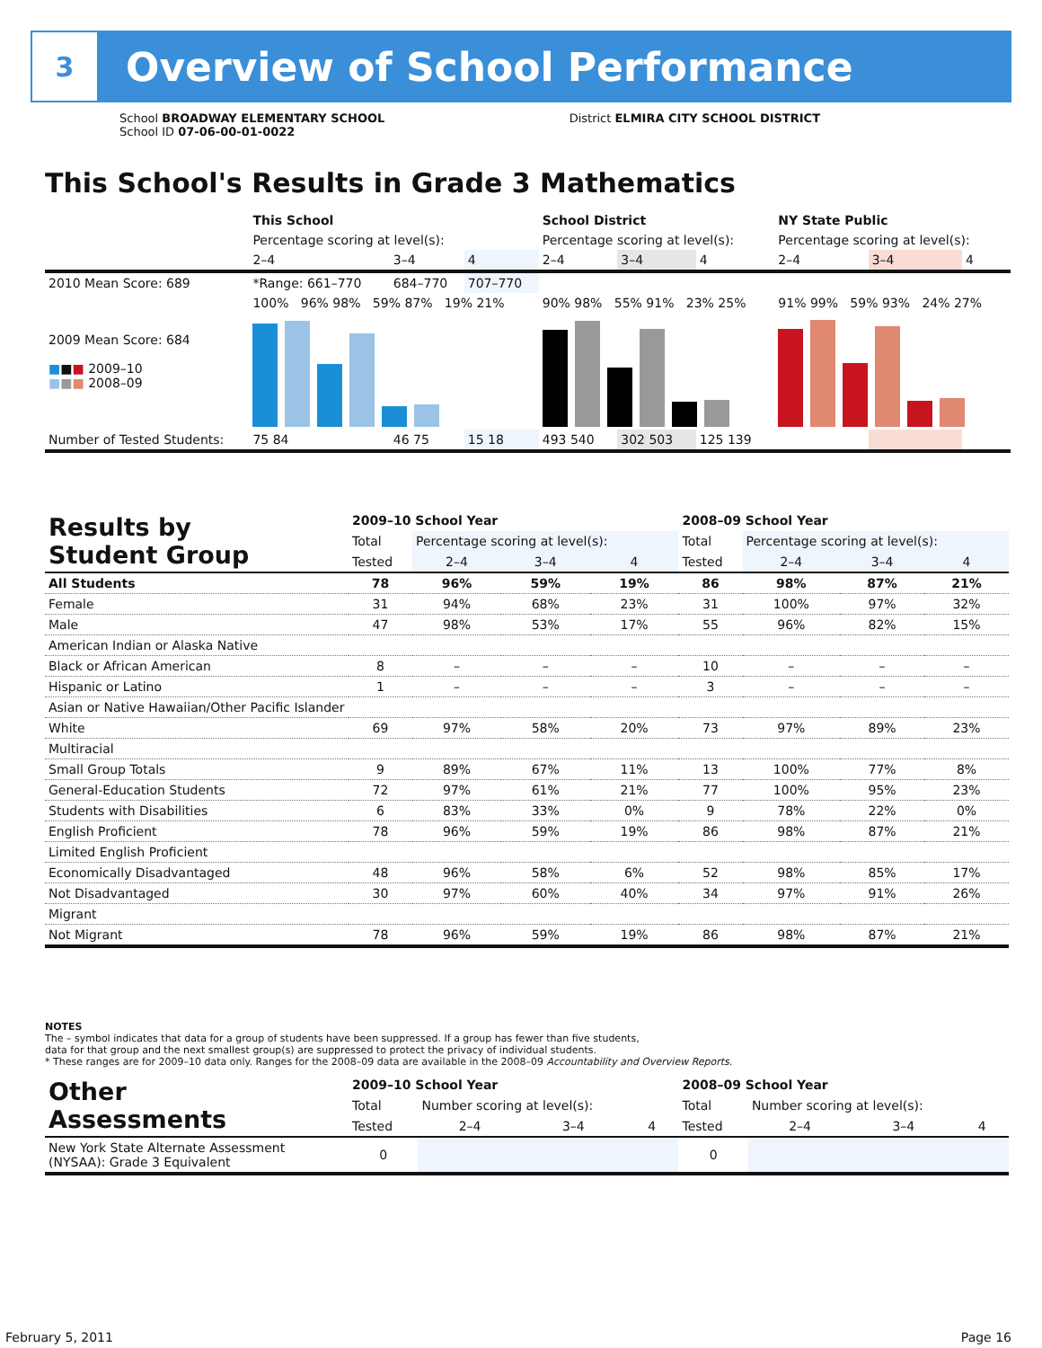3
Overview of School Performance
School BROADWAY ELEMENTARY SCHOOL
School ID 07-06-00-01-0022
District ELMIRA CITY SCHOOL DISTRICT
This School's Results in Grade 3 Mathematics
| | This School | | | School District | | | NY State Public | | |
| --- | --- | --- | --- | --- | --- | --- | --- | --- | --- |
| | Percentage scoring at level(s): | | | Percentage scoring at level(s): | | | Percentage scoring at level(s): | | |
| | 2–4 | 3–4 | 4 | 2–4 | 3–4 | 4 | 2–4 | 3–4 | 4 |
| 2010 Mean Score: 689 | *Range: 661–770 | 684–770 | 707–770 | | | | | | |
| 2009 Mean Score: 684 ■ ■ ■ 2009–10 ■ ■ ■ 2008–09 | 100% 96% 98% 59% 87% 19% 21% | | | 90% 98% 55% 91% 23% 25% | | | 91% 99% 59% 93% 24% 27% | | |
| Number of Tested Students: | 75 84 | 46 75 | 15 18 | 493 540 | 302 503 | 125 139 | | | |
| Results by Student Group | 2009–10 School Year | | | | 2008–09 School Year | | | |
| --- | --- | --- | --- | --- | --- | --- | --- | --- |
| | Total | Percentage scoring at level(s): | | | Total | Percentage scoring at level(s): | | |
| | Tested | 2–4 | 3–4 | 4 | Tested | 2–4 | 3–4 | 4 |
| All Students | 78 | 96% | 59% | 19% | 86 | 98% | 87% | 21% |
| Female | 31 | 94% | 68% | 23% | 31 | 100% | 97% | 32% |
| Male | 47 | 98% | 53% | 17% | 55 | 96% | 82% | 15% |
| American Indian or Alaska Native | | | | | | | | |
| Black or African American | 8 | – | – | – | 10 | – | – | – |
| Hispanic or Latino | 1 | – | – | – | 3 | – | – | – |
| Asian or Native Hawaiian/Other Pacific Islander | | | | | | | | |
| White | 69 | 97% | 58% | 20% | 73 | 97% | 89% | 23% |
| Multiracial | | | | | | | | |
| Small Group Totals | 9 | 89% | 67% | 11% | 13 | 100% | 77% | 8% |
| General-Education Students | 72 | 97% | 61% | 21% | 77 | 100% | 95% | 23% |
| Students with Disabilities | 6 | 83% | 33% | 0% | 9 | 78% | 22% | 0% |
| English Proficient | 78 | 96% | 59% | 19% | 86 | 98% | 87% | 21% |
| Limited English Proficient | | | | | | | | |
| Economically Disadvantaged | 48 | 96% | 58% | 6% | 52 | 98% | 85% | 17% |
| Not Disadvantaged | 30 | 97% | 60% | 40% | 34 | 97% | 91% | 26% |
| Migrant | | | | | | | | |
| Not Migrant | 78 | 96% | 59% | 19% | 86 | 98% | 87% | 21% |
NOTES
The – symbol indicates that data for a group of students have been suppressed. If a group has fewer than five students,
data for that group and the next smallest group(s) are suppressed to protect the privacy of individual students.
* These ranges are for 2009–10 data only. Ranges for the 2008–09 data are available in the 2008–09 Accountability and Overview Reports.
| Other Assessments | 2009–10 School Year | | | | 2008–09 School Year | | | |
| --- | --- | --- | --- | --- | --- | --- | --- | --- |
| | Total | Number scoring at level(s): | | | Total | Number scoring at level(s): | | |
| | Tested | 2–4 | 3–4 | 4 | Tested | 2–4 | 3–4 | 4 |
| New York State Alternate Assessment (NYSAA): Grade 3 Equivalent | 0 | | | | 0 | | | |
February 5, 2011 Page 16